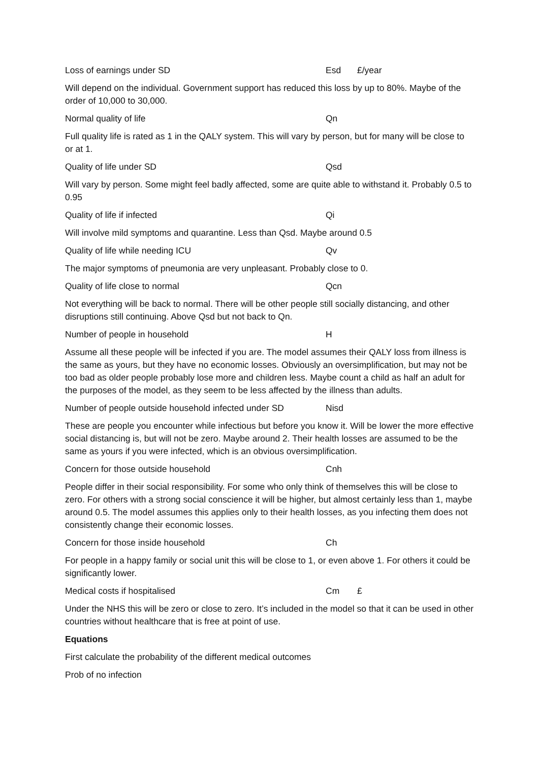Loss of earnings under SD Esd £/year
Will depend on the individual. Government support has reduced this loss by up to 80%. Maybe of the order of 10,000 to 30,000.
Normal quality of life Qn
Full quality life is rated as 1 in the QALY system. This will vary by person, but for many will be close to or at 1.
Quality of life under SD Qsd
Will vary by person. Some might feel badly affected, some are quite able to withstand it. Probably 0.5 to 0.95
Quality of life if infected Qi
Will involve mild symptoms and quarantine. Less than Qsd. Maybe around 0.5
Quality of life while needing ICU Qv
The major symptoms of pneumonia are very unpleasant. Probably close to 0.
Quality of life close to normal Qcn
Not everything will be back to normal. There will be other people still socially distancing, and other disruptions still continuing. Above Qsd but not back to Qn.
Number of people in household H
Assume all these people will be infected if you are. The model assumes their QALY loss from illness is the same as yours, but they have no economic losses. Obviously an oversimplification, but may not be too bad as older people probably lose more and children less. Maybe count a child as half an adult for the purposes of the model, as they seem to be less affected by the illness than adults.
Number of people outside household infected under SD Nisd
These are people you encounter while infectious but before you know it. Will be lower the more effective social distancing is, but will not be zero. Maybe around 2. Their health losses are assumed to be the same as yours if you were infected, which is an obvious oversimplification.
Concern for those outside household Cnh
People differ in their social responsibility. For some who only think of themselves this will be close to zero. For others with a strong social conscience it will be higher, but almost certainly less than 1, maybe around 0.5. The model assumes this applies only to their health losses, as you infecting them does not consistently change their economic losses.
Concern for those inside household Ch
For people in a happy family or social unit this will be close to 1, or even above 1. For others it could be significantly lower.
Medical costs if hospitalised Cm £
Under the NHS this will be zero or close to zero. It’s included in the model so that it can be used in other countries without healthcare that is free at point of use.
Equations
First calculate the probability of the different medical outcomes
Prob of no infection